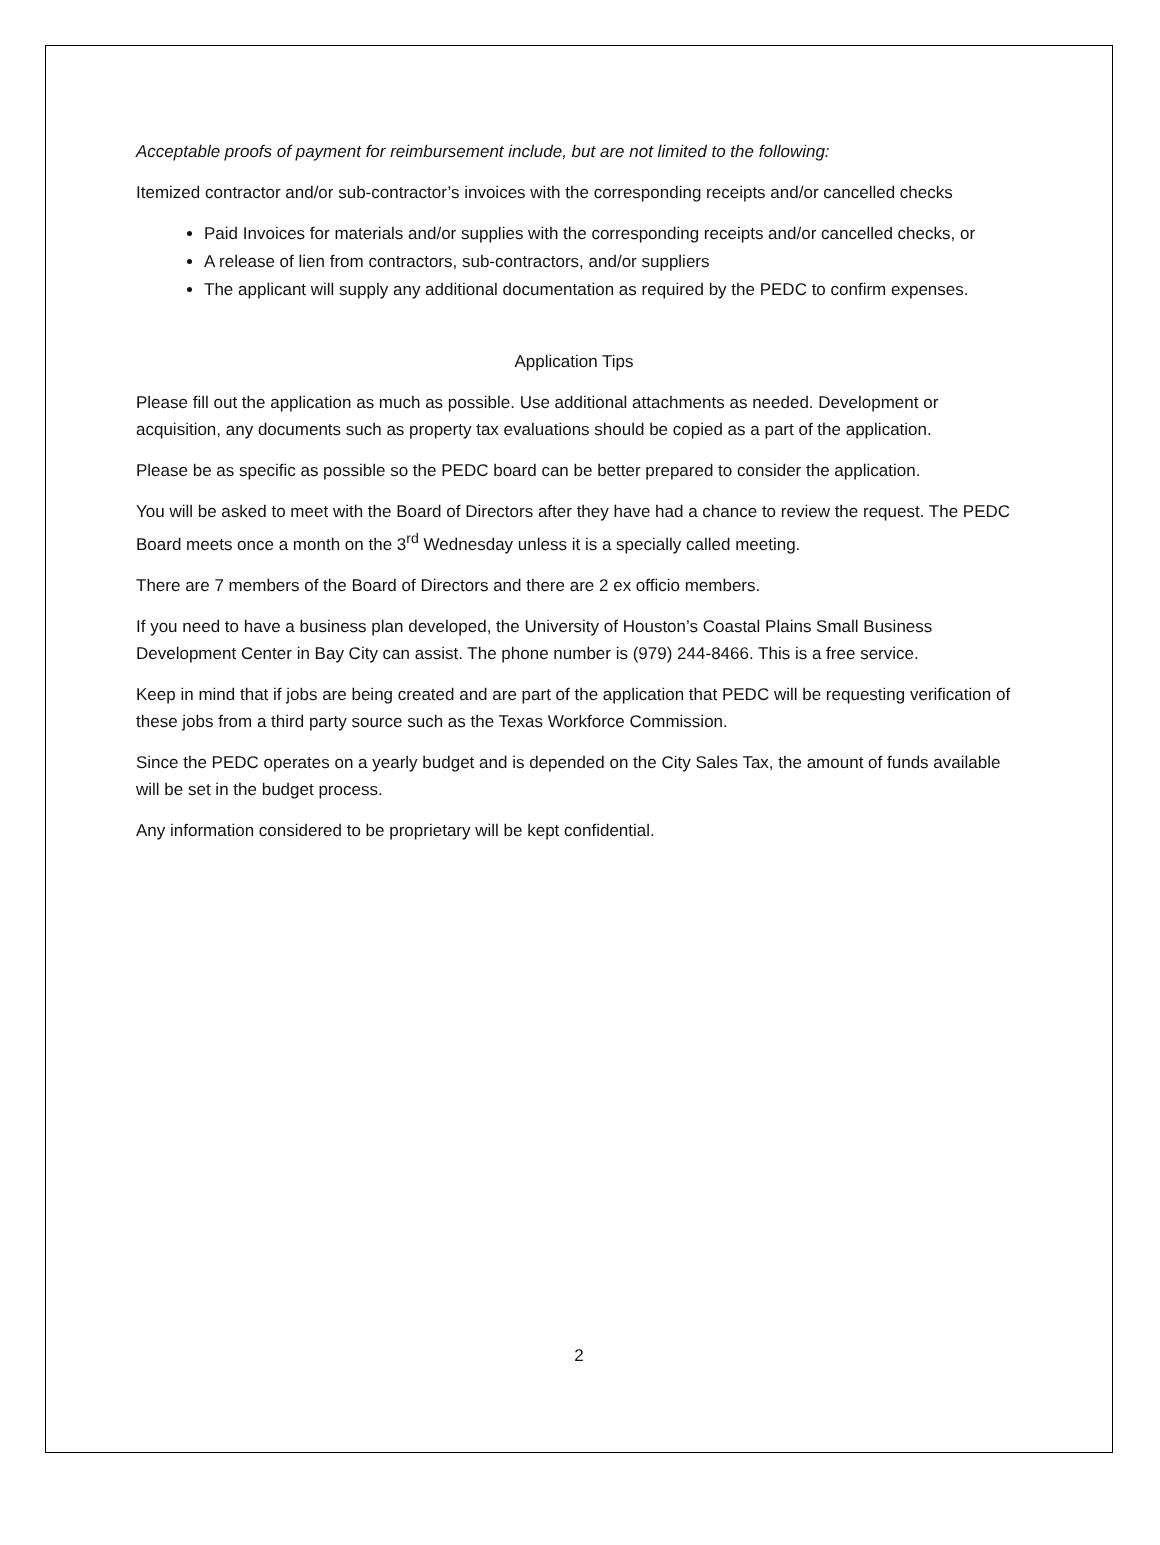Acceptable proofs of payment for reimbursement include, but are not limited to the following:
Itemized contractor and/or sub-contractor’s invoices with the corresponding receipts and/or cancelled checks
Paid Invoices for materials and/or supplies with the corresponding receipts and/or cancelled checks, or
A release of lien from contractors, sub-contractors, and/or suppliers
The applicant will supply any additional documentation as required by the PEDC to confirm expenses.
Application Tips
Please fill out the application as much as possible. Use additional attachments as needed. Development or acquisition, any documents such as property tax evaluations should be copied as a part of the application.
Please be as specific as possible so the PEDC board can be better prepared to consider the application.
You will be asked to meet with the Board of Directors after they have had a chance to review the request. The PEDC Board meets once a month on the 3<sup>rd</sup> Wednesday unless it is a specially called meeting.
There are 7 members of the Board of Directors and there are 2 ex officio members.
If you need to have a business plan developed, the University of Houston’s Coastal Plains Small Business Development Center in Bay City can assist. The phone number is (979) 244-8466. This is a free service.
Keep in mind that if jobs are being created and are part of the application that PEDC will be requesting verification of these jobs from a third party source such as the Texas Workforce Commission.
Since the PEDC operates on a yearly budget and is depended on the City Sales Tax, the amount of funds available will be set in the budget process.
Any information considered to be proprietary will be kept confidential.
2